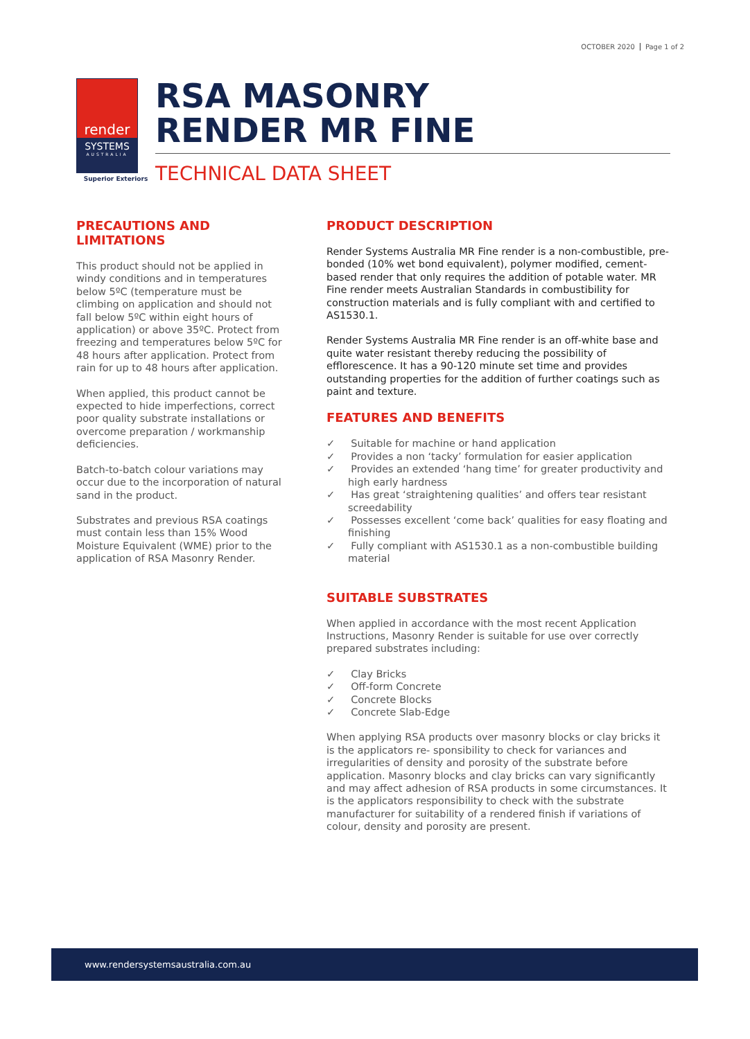OCTOBER 2020 Page 1 of 2
render
SYSTEMS
AUSTRALIA
Superior Exteriors
RSA MASONRY
RENDER MR FINE
TECHNICAL DATA SHEET
PRECAUTIONS AND LIMITATIONS
This product should not be applied in windy conditions and in temperatures below 5ºC (temperature must be climbing on application and should not fall below 5ºC within eight hours of application) or above 35ºC. Protect from freezing and temperatures below 5ºC for 48 hours after application. Protect from rain for up to 48 hours after application.
When applied, this product cannot be expected to hide imperfections, correct poor quality substrate installations or overcome preparation / workmanship deficiencies.
Batch-to-batch colour variations may occur due to the incorporation of natural sand in the product.
Substrates and previous RSA coatings must contain less than 15% Wood Moisture Equivalent (WME) prior to the application of RSA Masonry Render.
PRODUCT DESCRIPTION
Render Systems Australia MR Fine render is a non-combustible, pre-bonded (10% wet bond equivalent), polymer modified, cement-based render that only requires the addition of potable water. MR Fine render meets Australian Standards in combustibility for construction materials and is fully compliant with and certified to AS1530.1.
Render Systems Australia MR Fine render is an off-white base and quite water resistant thereby reducing the possibility of efflorescence. It has a 90-120 minute set time and provides outstanding properties for the addition of further coatings such as paint and texture.
FEATURES AND BENEFITS
✓ Suitable for machine or hand application
✓ Provides a non ‘tacky’ formulation for easier application
✓ Provides an extended ‘hang time’ for greater productivity and high early hardness
✓ Has great ‘straightening qualities’ and offers tear resistant screedability
✓ Possesses excellent ‘come back’ qualities for easy floating and finishing
✓ Fully compliant with AS1530.1 as a non-combustible building material
SUITABLE SUBSTRATES
When applied in accordance with the most recent Application Instructions, Masonry Render is suitable for use over correctly prepared substrates including:
✓ Clay Bricks
✓ Off-form Concrete
✓ Concrete Blocks
✓ Concrete Slab-Edge
When applying RSA products over masonry blocks or clay bricks it is the applicators re- sponsibility to check for variances and irregularities of density and porosity of the substrate before application. Masonry blocks and clay bricks can vary significantly and may affect adhesion of RSA products in some circumstances. It is the applicators responsibility to check with the substrate manufacturer for suitability of a rendered finish if variations of colour, density and porosity are present.
www.rendersystemsaustralia.com.au